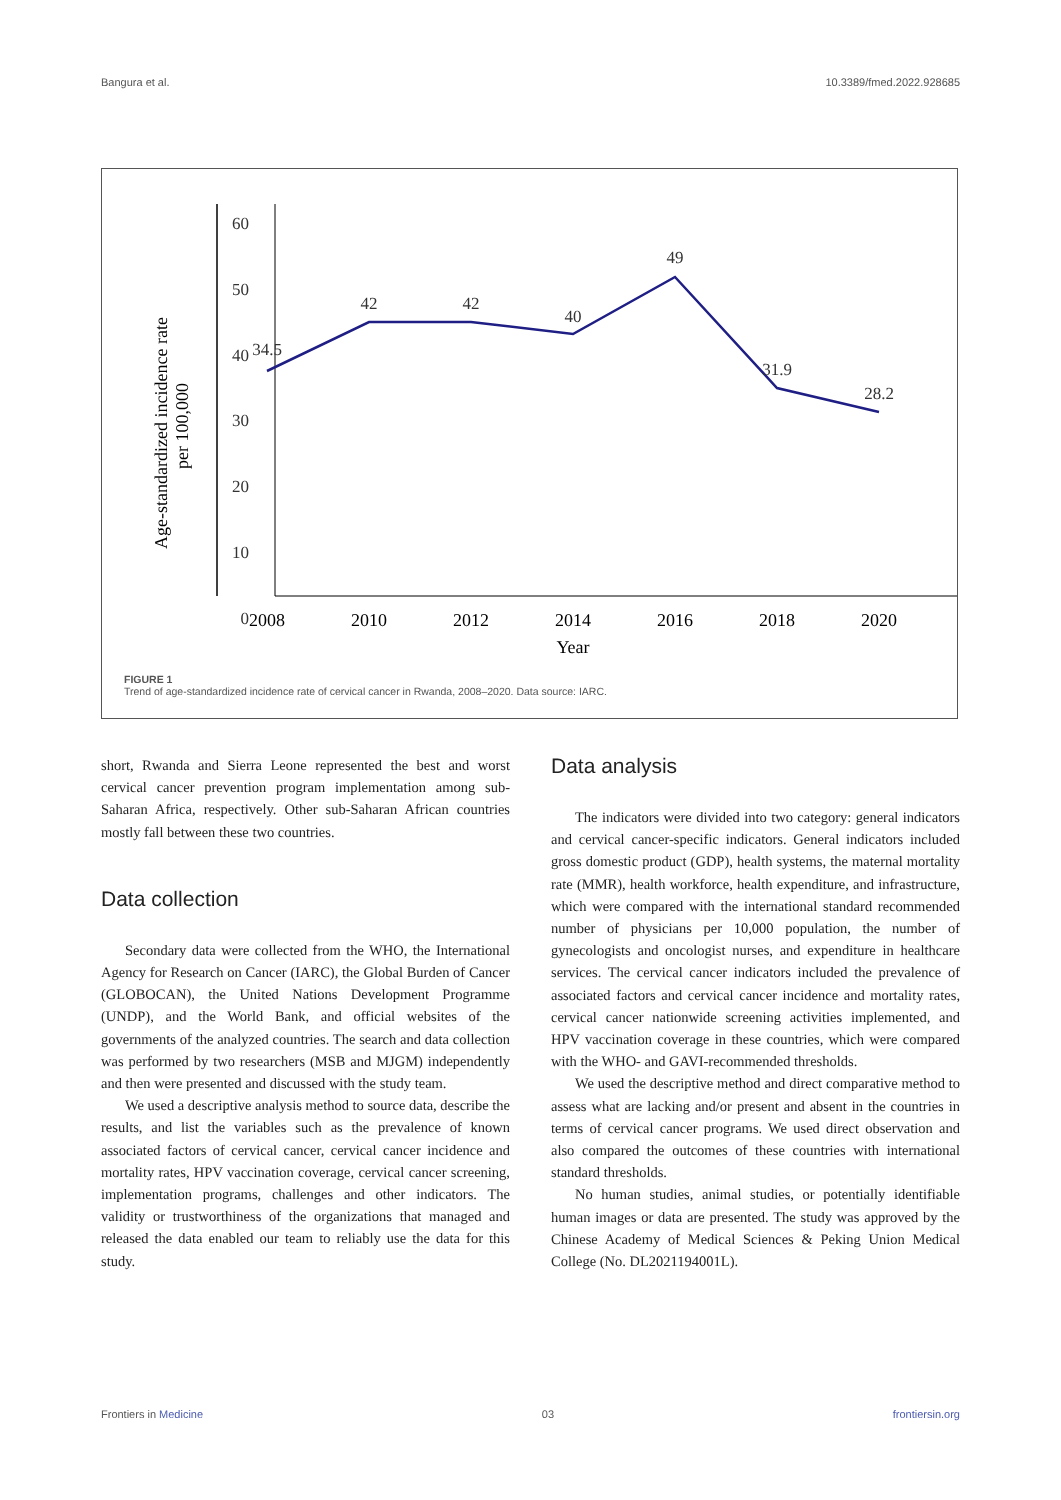Bangura et al. 10.3389/fmed.2022.928685
Age-standardized incidence rate
per 100,000
60
50
40
30
20
10
0
34.5
42
42
40
49
31.9
28.2
2008
2010
2012
2014
2016
2018
2020
Year
FIGURE 1
Trend of age-standardized incidence rate of cervical cancer in Rwanda, 2008–2020. Data source: IARC.
short, Rwanda and Sierra Leone represented the best and worst cervical cancer prevention program implementation among sub-Saharan Africa, respectively. Other sub-Saharan African countries mostly fall between these two countries.
Data collection
Secondary data were collected from the WHO, the International Agency for Research on Cancer (IARC), the Global Burden of Cancer (GLOBOCAN), the United Nations Development Programme (UNDP), and the World Bank, and official websites of the governments of the analyzed countries. The search and data collection was performed by two researchers (MSB and MJGM) independently and then were presented and discussed with the study team.
We used a descriptive analysis method to source data, describe the results, and list the variables such as the prevalence of known associated factors of cervical cancer, cervical cancer incidence and mortality rates, HPV vaccination coverage, cervical cancer screening, implementation programs, challenges and other indicators. The validity or trustworthiness of the organizations that managed and released the data enabled our team to reliably use the data for this study.
Data analysis
The indicators were divided into two category: general indicators and cervical cancer-specific indicators. General indicators included gross domestic product (GDP), health systems, the maternal mortality rate (MMR), health workforce, health expenditure, and infrastructure, which were compared with the international standard recommended number of physicians per 10,000 population, the number of gynecologists and oncologist nurses, and expenditure in healthcare services. The cervical cancer indicators included the prevalence of associated factors and cervical cancer incidence and mortality rates, cervical cancer nationwide screening activities implemented, and HPV vaccination coverage in these countries, which were compared with the WHO- and GAVI-recommended thresholds.
We used the descriptive method and direct comparative method to assess what are lacking and/or present and absent in the countries in terms of cervical cancer programs. We used direct observation and also compared the outcomes of these countries with international standard thresholds.
No human studies, animal studies, or potentially identifiable human images or data are presented. The study was approved by the Chinese Academy of Medical Sciences & Peking Union Medical College (No. DL2021194001L).
Frontiers in Medicine 03 frontiersin.org